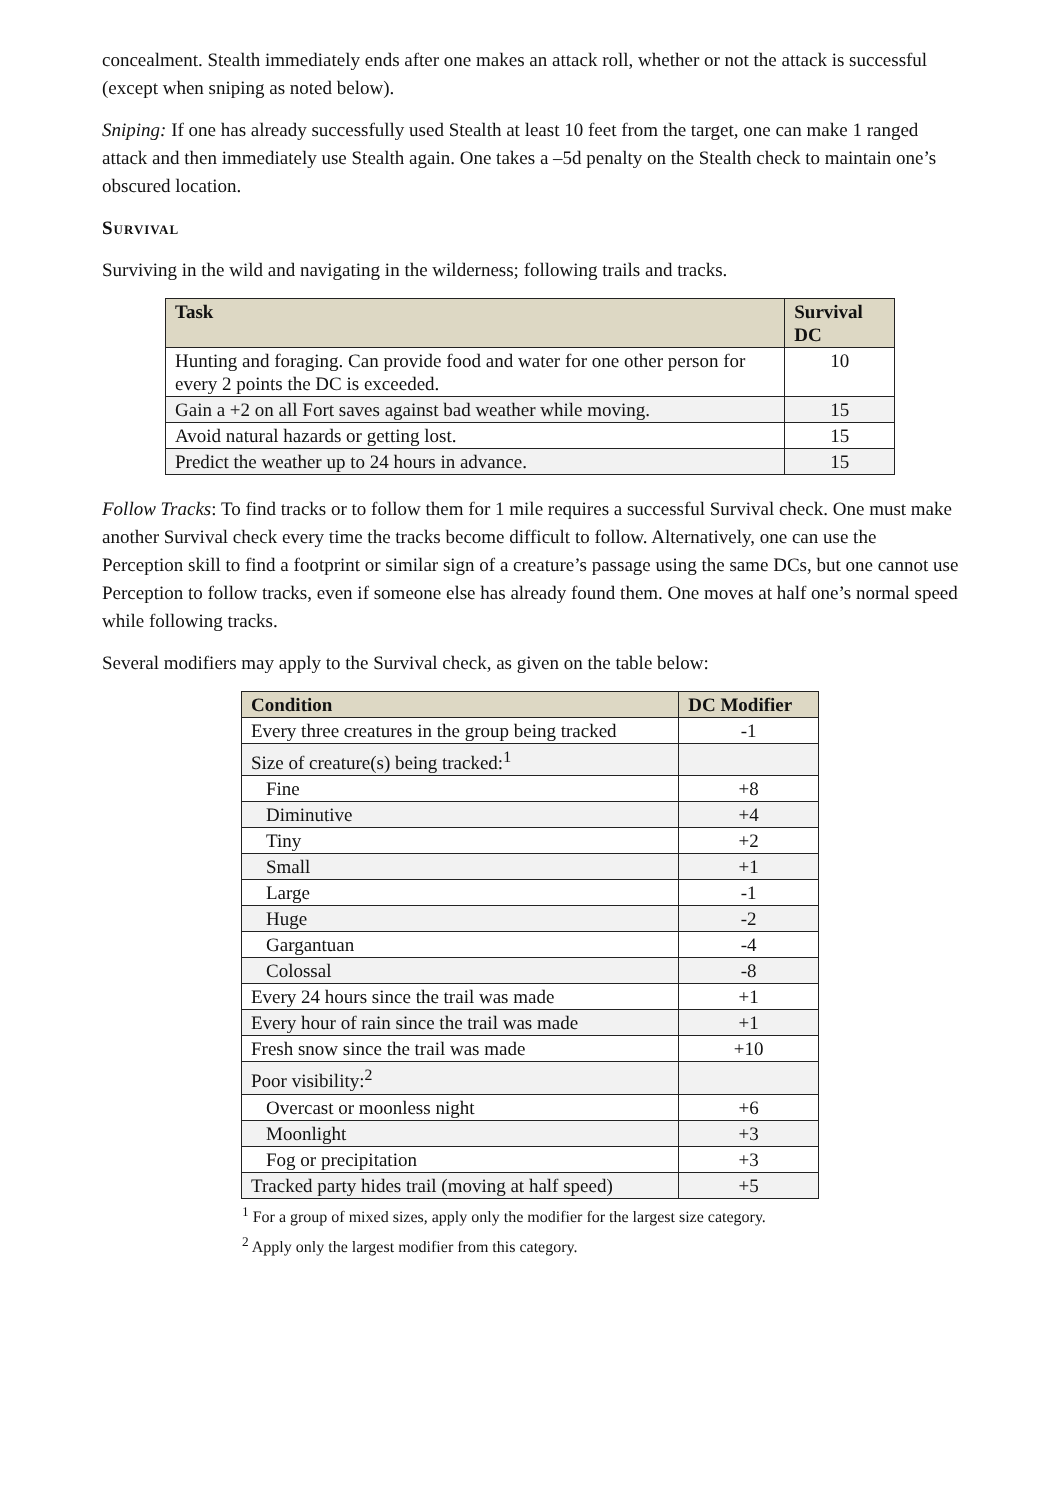concealment. Stealth immediately ends after one makes an attack roll, whether or not the attack is successful (except when sniping as noted below).
Sniping: If one has already successfully used Stealth at least 10 feet from the target, one can make 1 ranged attack and then immediately use Stealth again. One takes a –5d penalty on the Stealth check to maintain one’s obscured location.
Survival
Surviving in the wild and navigating in the wilderness; following trails and tracks.
| Task | Survival DC |
| --- | --- |
| Hunting and foraging. Can provide food and water for one other person for every 2 points the DC is exceeded. | 10 |
| Gain a +2 on all Fort saves against bad weather while moving. | 15 |
| Avoid natural hazards or getting lost. | 15 |
| Predict the weather up to 24 hours in advance. | 15 |
Follow Tracks: To find tracks or to follow them for 1 mile requires a successful Survival check. One must make another Survival check every time the tracks become difficult to follow. Alternatively, one can use the Perception skill to find a footprint or similar sign of a creature’s passage using the same DCs, but one cannot use Perception to follow tracks, even if someone else has already found them. One moves at half one’s normal speed while following tracks.
Several modifiers may apply to the Survival check, as given on the table below:
| Condition | DC Modifier |
| --- | --- |
| Every three creatures in the group being tracked | -1 |
| Size of creature(s) being tracked:<sup>1</sup> | |
| Fine | +8 |
| Diminutive | +4 |
| Tiny | +2 |
| Small | +1 |
| Large | -1 |
| Huge | -2 |
| Gargantuan | -4 |
| Colossal | -8 |
| Every 24 hours since the trail was made | +1 |
| Every hour of rain since the trail was made | +1 |
| Fresh snow since the trail was made | +10 |
| Poor visibility:<sup>2</sup> | |
| Overcast or moonless night | +6 |
| Moonlight | +3 |
| Fog or precipitation | +3 |
| Tracked party hides trail (moving at half speed) | +5 |
<sup>1</sup> For a group of mixed sizes, apply only the modifier for the largest size category.
<sup>2</sup> Apply only the largest modifier from this category.